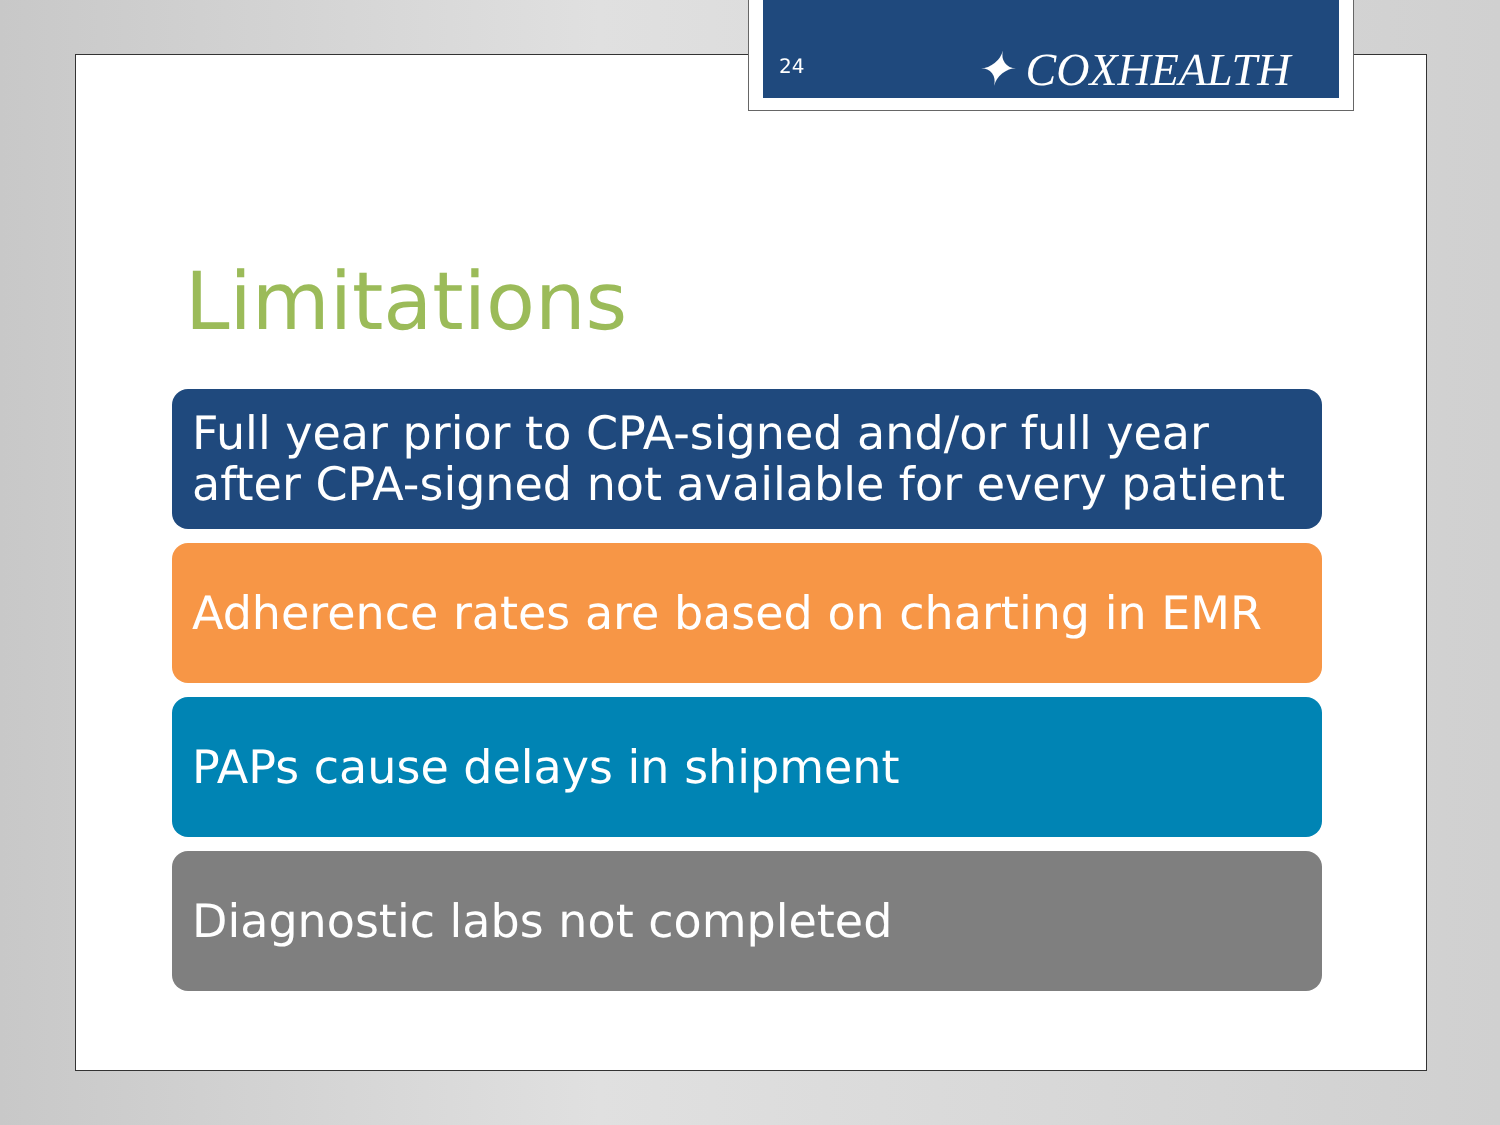24
✦ COXHEALTH
Limitations
Full year prior to CPA-signed and/or full year after CPA-signed not available for every patient
Adherence rates are based on charting in EMR
PAPs cause delays in shipment
Diagnostic labs not completed